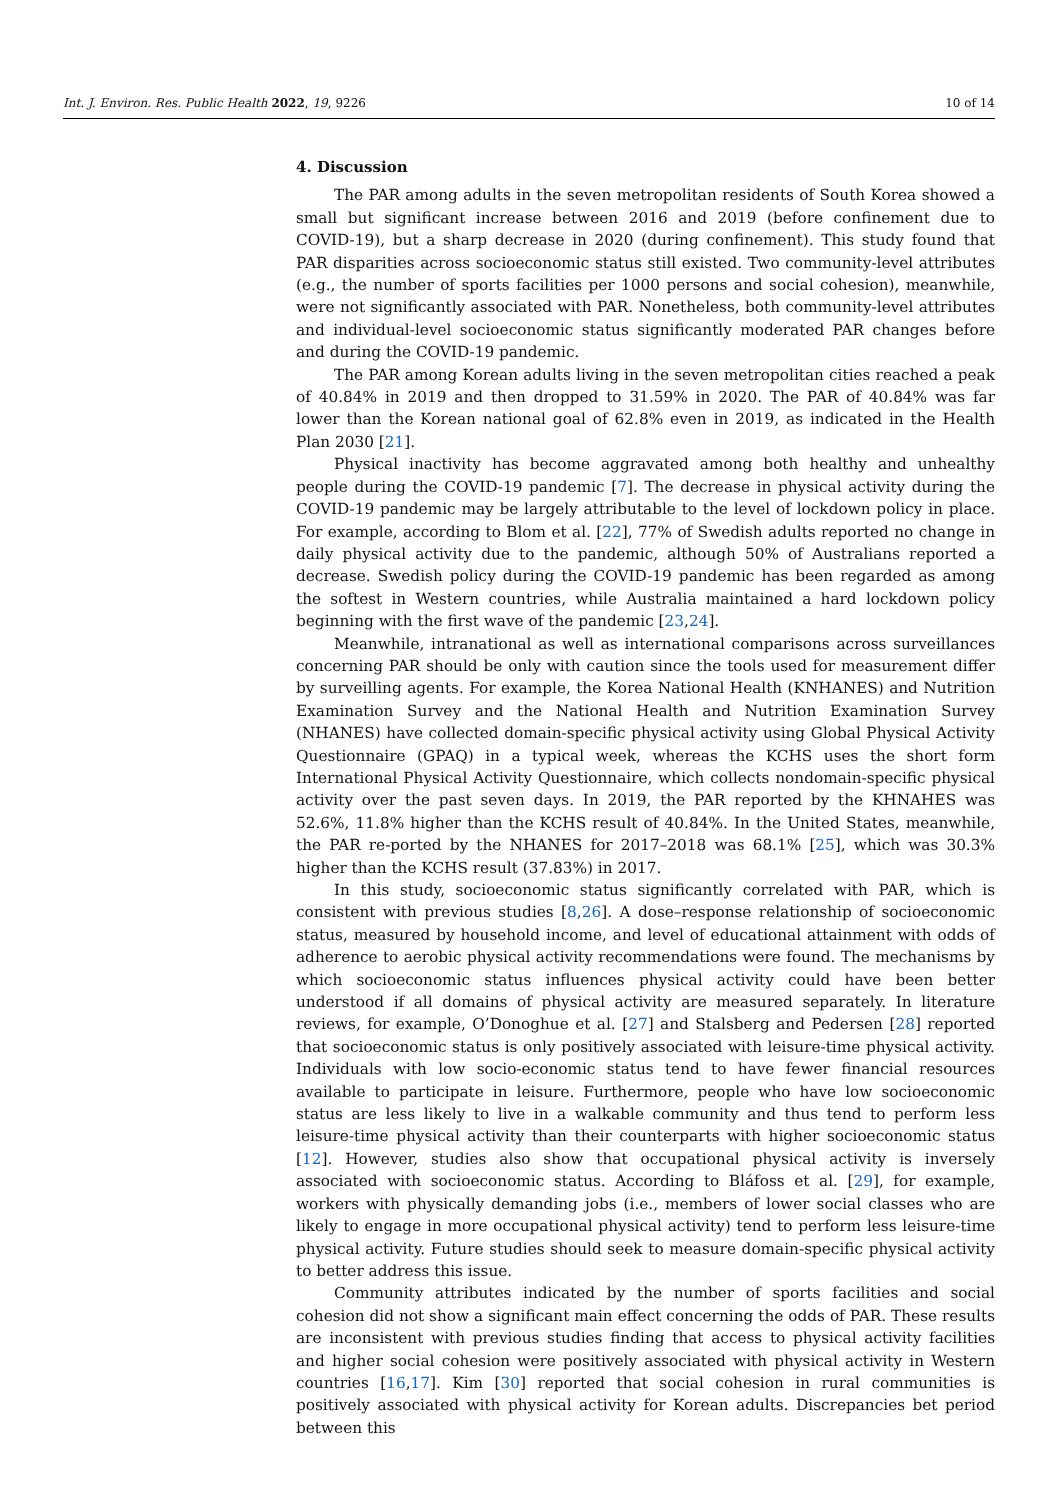Int. J. Environ. Res. Public Health 2022, 19, 9226 10 of 14
4. Discussion
The PAR among adults in the seven metropolitan residents of South Korea showed a small but significant increase between 2016 and 2019 (before confinement due to COVID-19), but a sharp decrease in 2020 (during confinement). This study found that PAR disparities across socioeconomic status still existed. Two community-level attributes (e.g., the number of sports facilities per 1000 persons and social cohesion), meanwhile, were not significantly associated with PAR. Nonetheless, both community-level attributes and individual-level socioeconomic status significantly moderated PAR changes before and during the COVID-19 pandemic.
The PAR among Korean adults living in the seven metropolitan cities reached a peak of 40.84% in 2019 and then dropped to 31.59% in 2020. The PAR of 40.84% was far lower than the Korean national goal of 62.8% even in 2019, as indicated in the Health Plan 2030 [21].
Physical inactivity has become aggravated among both healthy and unhealthy people during the COVID-19 pandemic [7]. The decrease in physical activity during the COVID-19 pandemic may be largely attributable to the level of lockdown policy in place. For example, according to Blom et al. [22], 77% of Swedish adults reported no change in daily physical activity due to the pandemic, although 50% of Australians reported a decrease. Swedish policy during the COVID-19 pandemic has been regarded as among the softest in Western countries, while Australia maintained a hard lockdown policy beginning with the first wave of the pandemic [23,24].
Meanwhile, intranational as well as international comparisons across surveillances concerning PAR should be only with caution since the tools used for measurement differ by surveilling agents. For example, the Korea National Health (KNHANES) and Nutrition Examination Survey and the National Health and Nutrition Examination Survey (NHANES) have collected domain-specific physical activity using Global Physical Activity Questionnaire (GPAQ) in a typical week, whereas the KCHS uses the short form International Physical Activity Questionnaire, which collects nondomain-specific physical activity over the past seven days. In 2019, the PAR reported by the KHNAHES was 52.6%, 11.8% higher than the KCHS result of 40.84%. In the United States, meanwhile, the PAR re-ported by the NHANES for 2017–2018 was 68.1% [25], which was 30.3% higher than the KCHS result (37.83%) in 2017.
In this study, socioeconomic status significantly correlated with PAR, which is consistent with previous studies [8,26]. A dose–response relationship of socioeconomic status, measured by household income, and level of educational attainment with odds of adherence to aerobic physical activity recommendations were found. The mechanisms by which socioeconomic status influences physical activity could have been better understood if all domains of physical activity are measured separately. In literature reviews, for example, O’Donoghue et al. [27] and Stalsberg and Pedersen [28] reported that socioeconomic status is only positively associated with leisure-time physical activity. Individuals with low socio-economic status tend to have fewer financial resources available to participate in leisure. Furthermore, people who have low socioeconomic status are less likely to live in a walkable community and thus tend to perform less leisure-time physical activity than their counterparts with higher socioeconomic status [12]. However, studies also show that occupational physical activity is inversely associated with socioeconomic status. According to Bláfoss et al. [29], for example, workers with physically demanding jobs (i.e., members of lower social classes who are likely to engage in more occupational physical activity) tend to perform less leisure-time physical activity. Future studies should seek to measure domain-specific physical activity to better address this issue.
Community attributes indicated by the number of sports facilities and social cohesion did not show a significant main effect concerning the odds of PAR. These results are inconsistent with previous studies finding that access to physical activity facilities and higher social cohesion were positively associated with physical activity in Western countries [16,17]. Kim [30] reported that social cohesion in rural communities is positively associated with physical activity for Korean adults. Discrepancies bet period between this